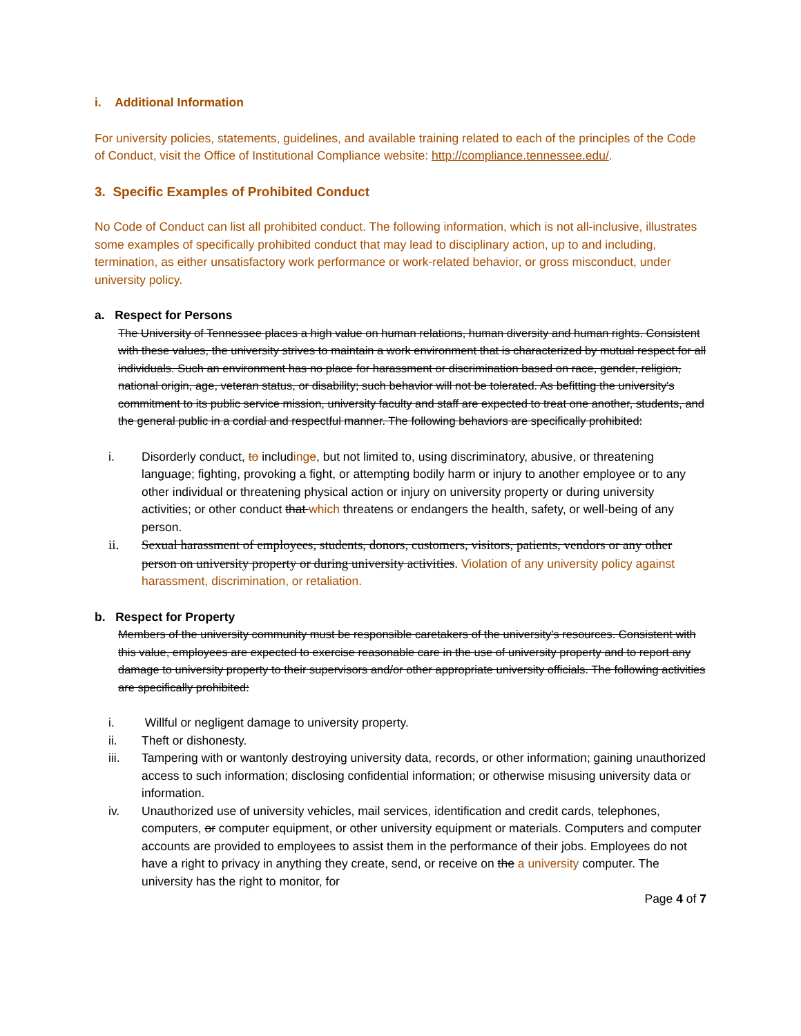i. Additional Information
For university policies, statements, guidelines, and available training related to each of the principles of the Code of Conduct, visit the Office of Institutional Compliance website: http://compliance.tennessee.edu/.
3. Specific Examples of Prohibited Conduct
No Code of Conduct can list all prohibited conduct. The following information, which is not all-inclusive, illustrates some examples of specifically prohibited conduct that may lead to disciplinary action, up to and including, termination, as either unsatisfactory work performance or work-related behavior, or gross misconduct, under university policy.
a. Respect for Persons
The University of Tennessee places a high value on human relations, human diversity and human rights. Consistent with these values, the university strives to maintain a work environment that is characterized by mutual respect for all individuals. Such an environment has no place for harassment or discrimination based on race, gender, religion, national origin, age, veteran status, or disability; such behavior will not be tolerated. As befitting the university's commitment to its public service mission, university faculty and staff are expected to treat one another, students, and the general public in a cordial and respectful manner. The following behaviors are specifically prohibited:
i. Disorderly conduct, to includinge, but not limited to, using discriminatory, abusive, or threatening language; fighting, provoking a fight, or attempting bodily harm or injury to another employee or to any other individual or threatening physical action or injury on university property or during university activities; or other conduct that which threatens or endangers the health, safety, or well-being of any person.
ii. Sexual harassment of employees, students, donors, customers, visitors, patients, vendors or any other person on university property or during university activities. Violation of any university policy against harassment, discrimination, or retaliation.
b. Respect for Property
Members of the university community must be responsible caretakers of the university's resources. Consistent with this value, employees are expected to exercise reasonable care in the use of university property and to report any damage to university property to their supervisors and/or other appropriate university officials. The following activities are specifically prohibited:
i. Willful or negligent damage to university property.
ii. Theft or dishonesty.
iii. Tampering with or wantonly destroying university data, records, or other information; gaining unauthorized access to such information; disclosing confidential information; or otherwise misusing university data or information.
iv. Unauthorized use of university vehicles, mail services, identification and credit cards, telephones, computers, or computer equipment, or other university equipment or materials. Computers and computer accounts are provided to employees to assist them in the performance of their jobs. Employees do not have a right to privacy in anything they create, send, or receive on the a university computer. The university has the right to monitor, for
Page 4 of 7